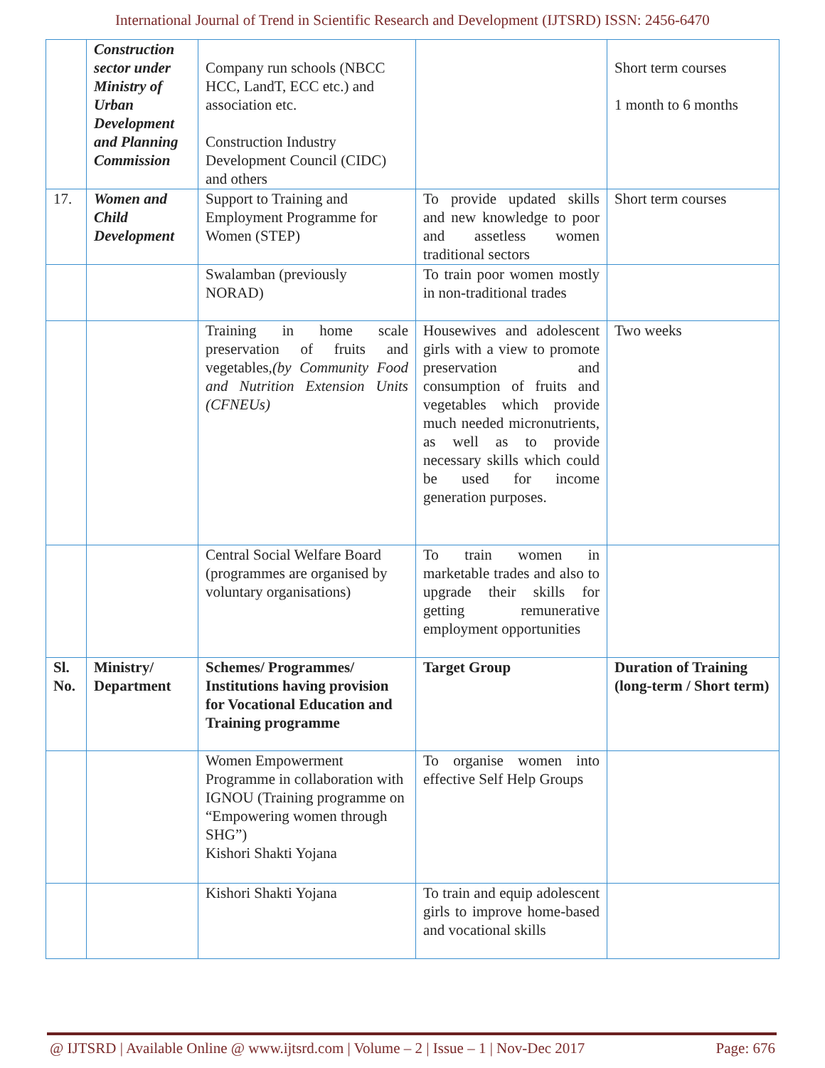International Journal of Trend in Scientific Research and Development (IJTSRD) ISSN: 2456-6470
| | Construction sector under Ministry of Urban Development and Planning Commission | Company run schools (NBCC HCC, LandT, ECC etc.) and association etc. Construction Industry Development Council (CIDC) and others | | Short term courses 1 month to 6 months |
| 17. | Women and Child Development | Support to Training and Employment Programme for Women (STEP) | To provide updated skills and new knowledge to poor and assetless women traditional sectors | Short term courses |
| | | Swalamban (previously NORAD) | To train poor women mostly in non-traditional trades | |
| | | Training in home scale preservation of fruits and vegetables, (by Community Food and Nutrition Extension Units (CFNEUs) | Housewives and adolescent girls with a view to promote preservation and consumption of fruits and vegetables which provide much needed micronutrients, as well as to provide necessary skills which could be used for income generation purposes. | Two weeks |
| | | Central Social Welfare Board (programmes are organised by voluntary organisations) | To train women in marketable trades and also to upgrade their skills for getting remunerative employment opportunities | |
| Sl. No. | Ministry/ Department | Schemes/ Programmes/ Institutions having provision for Vocational Education and Training programme | Target Group | Duration of Training (long-term / Short term) |
| | | Women Empowerment Programme in collaboration with IGNOU (Training programme on “Empowering women through SHG”) Kishori Shakti Yojana | To organise women into effective Self Help Groups | |
| | | Kishori Shakti Yojana | To train and equip adolescent girls to improve home-based and vocational skills | |
@ IJTSRD | Available Online @ www.ijtsrd.com | Volume – 2 | Issue – 1 | Nov-Dec 2017 Page: 676